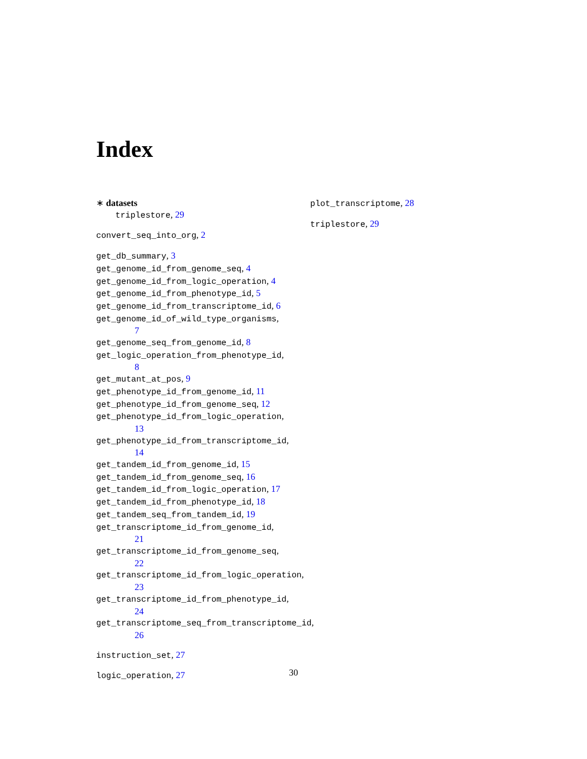Index
∗ datasets
triplestore, 29
convert_seq_into_org, 2
get_db_summary, 3
get_genome_id_from_genome_seq, 4
get_genome_id_from_logic_operation, 4
get_genome_id_from_phenotype_id, 5
get_genome_id_from_transcriptome_id, 6
get_genome_id_of_wild_type_organisms,
7
get_genome_seq_from_genome_id, 8
get_logic_operation_from_phenotype_id,
8
get_mutant_at_pos, 9
get_phenotype_id_from_genome_id, 11
get_phenotype_id_from_genome_seq, 12
get_phenotype_id_from_logic_operation,
13
get_phenotype_id_from_transcriptome_id,
14
get_tandem_id_from_genome_id, 15
get_tandem_id_from_genome_seq, 16
get_tandem_id_from_logic_operation, 17
get_tandem_id_from_phenotype_id, 18
get_tandem_seq_from_tandem_id, 19
get_transcriptome_id_from_genome_id,
21
get_transcriptome_id_from_genome_seq,
22
get_transcriptome_id_from_logic_operation,
23
get_transcriptome_id_from_phenotype_id,
24
get_transcriptome_seq_from_transcriptome_id,
26
instruction_set, 27
logic_operation, 27
plot_transcriptome, 28
triplestore, 29
30